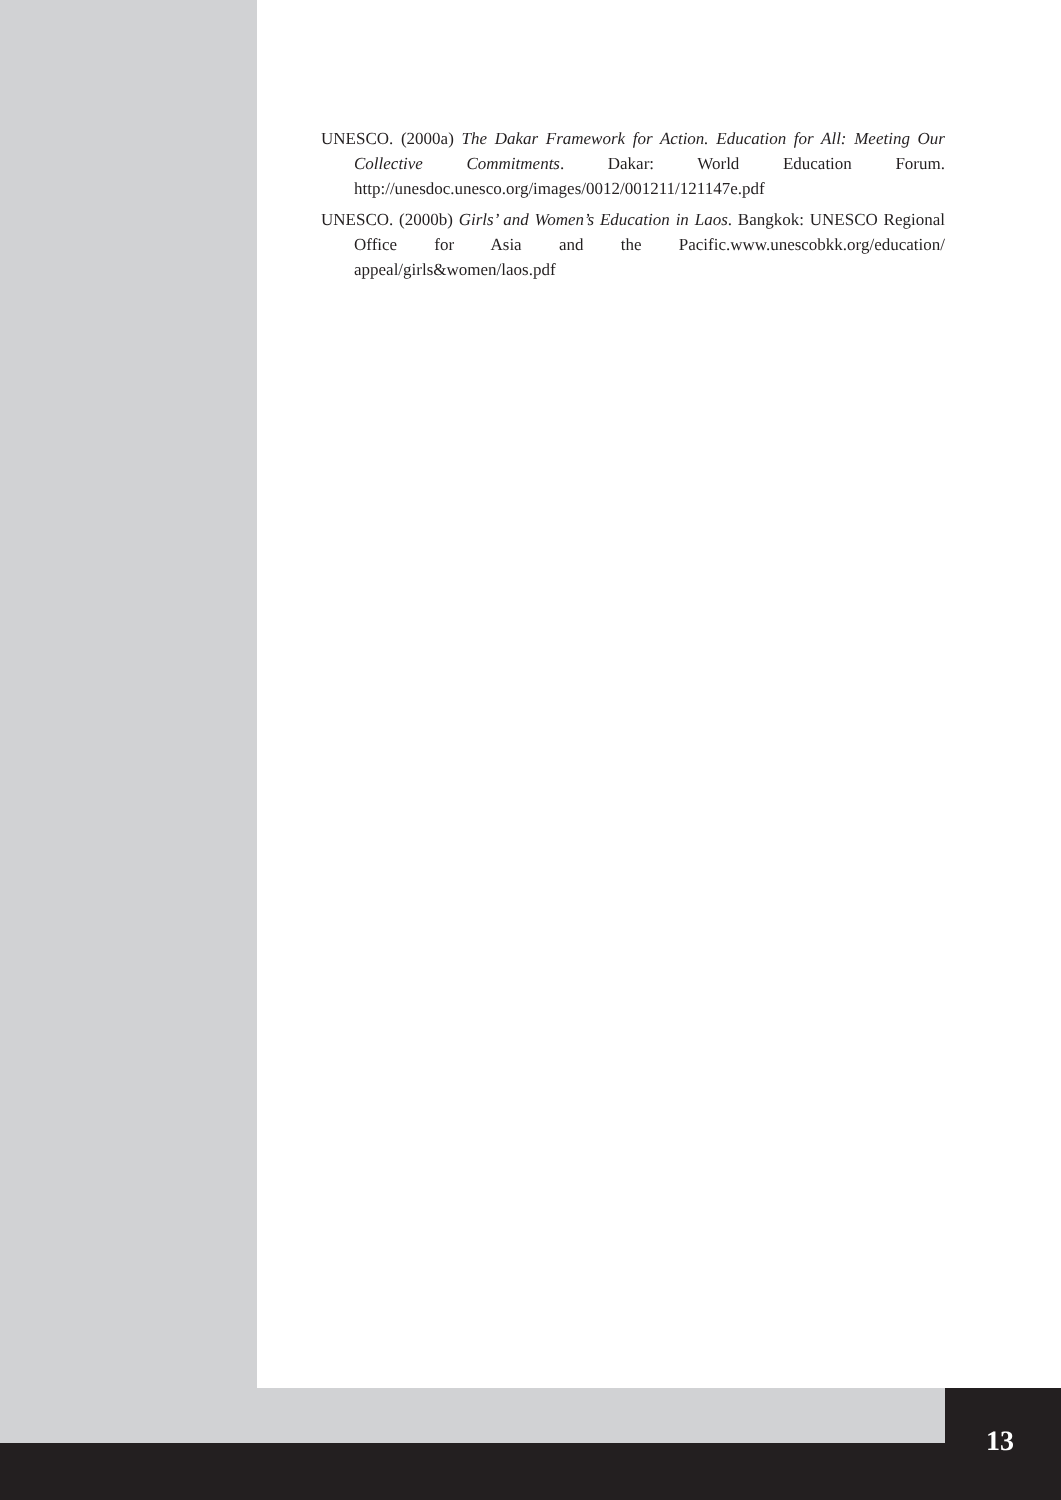UNESCO. (2000a) The Dakar Framework for Action. Education for All: Meeting Our Collective Commitments. Dakar: World Education Forum. http://unesdoc.unesco.org/images/0012/001211/121147e.pdf
UNESCO. (2000b) Girls’ and Women’s Education in Laos. Bangkok: UNESCO Regional Office for Asia and the Pacific.www.unescobkk.org/education/ appeal/girls&women/laos.pdf
13